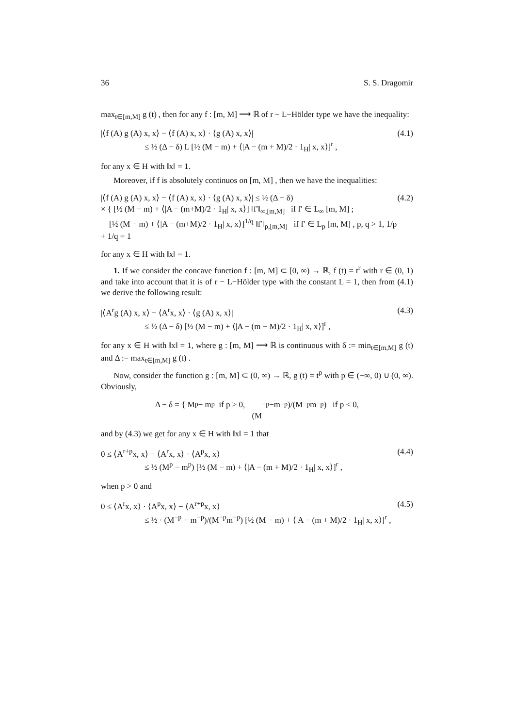36 S. S. Dragomir
max<sub>t∈[m,M]</sub> g (t) , then for any f : [m, M] ⟶ ℝ of r − L−Hölder type we have the inequality:
|⟨f (A) g (A) x, x⟩ − ⟨f (A) x, x⟩ · ⟨g (A) x, x⟩|
≤ ½ (Δ − δ) L [½ (M − m) + ⟨|A − (m + M)/2 · 1<sub>H</sub>| x, x⟩]<sup>r</sup> ,
(4.1)
for any x ∈ H with ‖x‖ = 1.
Moreover, if f is absolutely continuos on [m, M] , then we have the inequalities:
|⟨f (A) g (A) x, x⟩ − ⟨f (A) x, x⟩ · ⟨g (A) x, x⟩| ≤ ½ (Δ − δ)
× { [½ (M − m) + ⟨|A − (m+M)/2 · 1<sub>H</sub>| x, x⟩] ‖f′‖<sub>∞,[m,M]</sub> if f′ ∈ L<sub>∞</sub> [m, M] ;
[½ (M − m) + ⟨|A − (m+M)/2 · 1<sub>H</sub>| x, x⟩]<sup>1/q</sup> ‖f′‖<sub>p,[m,M]</sub> if f′ ∈ L<sub>p</sub> [m, M] , p, q > 1, 1/p + 1/q = 1
(4.2)
for any x ∈ H with ‖x‖ = 1.
1. If we consider the concave function f : [m, M] ⊂ [0, ∞) → ℝ, f (t) = t<sup>r</sup> with r ∈ (0, 1) and take into account that it is of r − L−Hölder type with the constant L = 1, then from (4.1) we derive the following result:
|⟨A<sup>r</sup>g (A) x, x⟩ − ⟨A<sup>r</sup>x, x⟩ · ⟨g (A) x, x⟩|
≤ ½ (Δ − δ) [½ (M − m) + ⟨|A − (m + M)/2 · 1<sub>H</sub>| x, x⟩]<sup>r</sup> ,
(4.3)
for any x ∈ H with ‖x‖ = 1, where g : [m, M] ⟶ ℝ is continuous with δ := min<sub>t∈[m,M]</sub> g (t) and Δ := max<sub>t∈[m,M]</sub> g (t) .
Now, consider the function g : [m, M] ⊂ (0, ∞) → ℝ, g (t) = t<sup>p</sup> with p ∈ (−∞, 0) ∪ (0, ∞). Obviously,
Δ − δ = { M<sup>p</sup> − m<sup>p</sup> if p > 0,
(M<sup>−p</sup>−m<sup>−p</sup>)/(M<sup>−p</sup>m<sup>−p</sup>) if p < 0,
and by (4.3) we get for any x ∈ H with ‖x‖ = 1 that
0 ≤ ⟨A<sup>r+p</sup>x, x⟩ − ⟨A<sup>r</sup>x, x⟩ · ⟨A<sup>p</sup>x, x⟩
≤ ½ (M<sup>p</sup> − m<sup>p</sup>) [½ (M − m) + ⟨|A − (m + M)/2 · 1<sub>H</sub>| x, x⟩]<sup>r</sup> ,
(4.4)
when p > 0 and
0 ≤ ⟨A<sup>r</sup>x, x⟩ · ⟨A<sup>p</sup>x, x⟩ − ⟨A<sup>r+p</sup>x, x⟩
≤ ½ · (M<sup>−p</sup> − m<sup>−p</sup>)/(M<sup>−p</sup>m<sup>−p</sup>) [½ (M − m) + ⟨|A − (m + M)/2 · 1<sub>H</sub>| x, x⟩]<sup>r</sup> ,
(4.5)